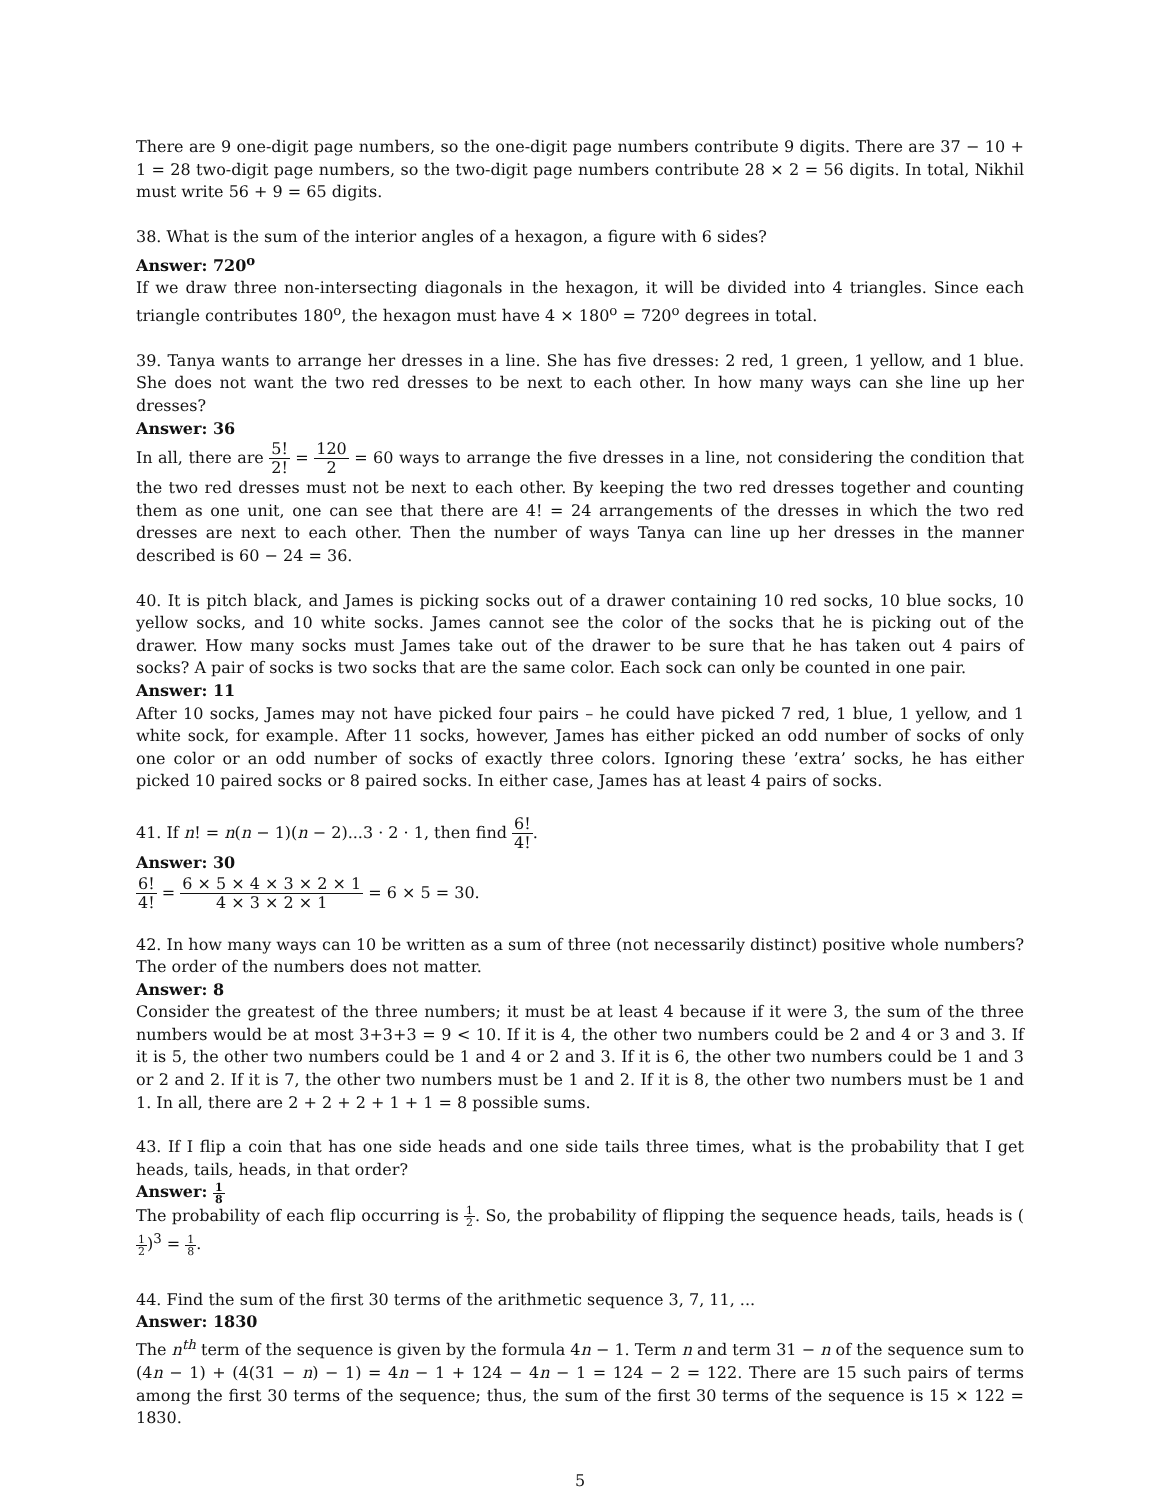There are 9 one-digit page numbers, so the one-digit page numbers contribute 9 digits. There are 37 − 10 + 1 = 28 two-digit page numbers, so the two-digit page numbers contribute 28 × 2 = 56 digits. In total, Nikhil must write 56 + 9 = 65 digits.
38. What is the sum of the interior angles of a hexagon, a figure with 6 sides?
Answer: 720<sup>o</sup>
If we draw three non-intersecting diagonals in the hexagon, it will be divided into 4 triangles. Since each triangle contributes 180<sup>o</sup>, the hexagon must have 4 × 180<sup>o</sup> = 720<sup>o</sup> degrees in total.
39. Tanya wants to arrange her dresses in a line. She has five dresses: 2 red, 1 green, 1 yellow, and 1 blue. She does not want the two red dresses to be next to each other. In how many ways can she line up her dresses?
Answer: 36
In all, there are 5! 2! = 120 2 = 60 ways to arrange the five dresses in a line, not considering the condition that the two red dresses must not be next to each other. By keeping the two red dresses together and counting them as one unit, one can see that there are 4! = 24 arrangements of the dresses in which the two red dresses are next to each other. Then the number of ways Tanya can line up her dresses in the manner described is 60 − 24 = 36.
40. It is pitch black, and James is picking socks out of a drawer containing 10 red socks, 10 blue socks, 10 yellow socks, and 10 white socks. James cannot see the color of the socks that he is picking out of the drawer. How many socks must James take out of the drawer to be sure that he has taken out 4 pairs of socks? A pair of socks is two socks that are the same color. Each sock can only be counted in one pair.
Answer: 11
After 10 socks, James may not have picked four pairs – he could have picked 7 red, 1 blue, 1 yellow, and 1 white sock, for example. After 11 socks, however, James has either picked an odd number of socks of only one color or an odd number of socks of exactly three colors. Ignoring these ’extra’ socks, he has either picked 10 paired socks or 8 paired socks. In either case, James has at least 4 pairs of socks.
41. If n! = n(n − 1)(n − 2)...3 · 2 · 1, then find 6! 4!.
Answer: 30
6! 4! = 6 × 5 × 4 × 3 × 2 × 1 4 × 3 × 2 × 1 = 6 × 5 = 30.
42. In how many ways can 10 be written as a sum of three (not necessarily distinct) positive whole numbers? The order of the numbers does not matter.
Answer: 8
Consider the greatest of the three numbers; it must be at least 4 because if it were 3, the sum of the three numbers would be at most 3+3+3 = 9 < 10. If it is 4, the other two numbers could be 2 and 4 or 3 and 3. If it is 5, the other two numbers could be 1 and 4 or 2 and 3. If it is 6, the other two numbers could be 1 and 3 or 2 and 2. If it is 7, the other two numbers must be 1 and 2. If it is 8, the other two numbers must be 1 and 1. In all, there are 2 + 2 + 2 + 1 + 1 = 8 possible sums.
43. If I flip a coin that has one side heads and one side tails three times, what is the probability that I get heads, tails, heads, in that order?
Answer: 1 8
The probability of each flip occurring is 1 2. So, the probability of flipping the sequence heads, tails, heads is (1 2)<sup>3</sup> = 1 8.
44. Find the sum of the first 30 terms of the arithmetic sequence 3, 7, 11, ...
Answer: 1830
The n<sup>th</sup> term of the sequence is given by the formula 4n − 1. Term n and term 31 − n of the sequence sum to (4n − 1) + (4(31 − n) − 1) = 4n − 1 + 124 − 4n − 1 = 124 − 2 = 122. There are 15 such pairs of terms among the first 30 terms of the sequence; thus, the sum of the first 30 terms of the sequence is 15 × 122 = 1830.
5